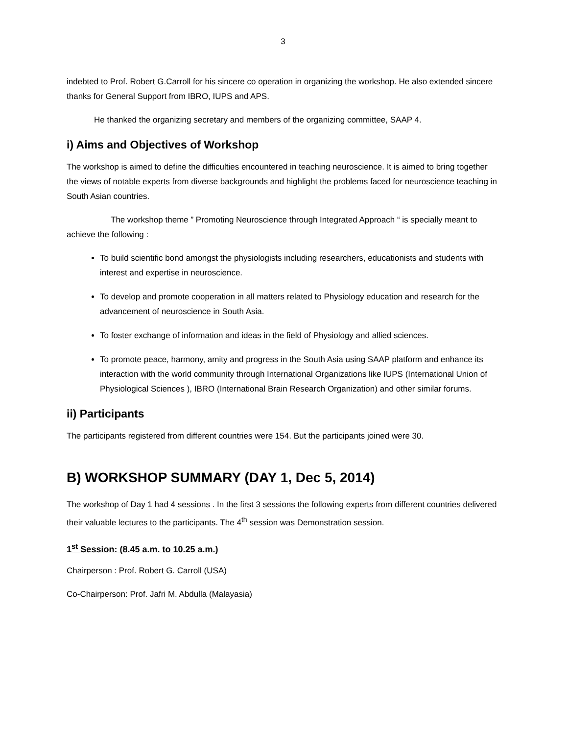3
indebted to Prof. Robert G.Carroll for his sincere co operation in organizing the workshop. He also extended sincere thanks for General Support from IBRO, IUPS and APS.
He thanked the organizing secretary and members of the organizing committee, SAAP 4.
i) Aims and Objectives of Workshop
The workshop is aimed to define the difficulties encountered in teaching neuroscience. It is aimed to bring together the views of notable experts from diverse backgrounds and highlight the problems faced for neuroscience teaching in South Asian countries.
The workshop theme ” Promoting Neuroscience through Integrated Approach “ is specially meant to achieve the following :
To build scientific bond amongst the physiologists including researchers, educationists and students with interest and expertise in neuroscience.
To develop and promote cooperation in all matters related to Physiology education and research for the advancement of neuroscience in South Asia.
To foster exchange of information and ideas in the field of Physiology and allied sciences.
To promote peace, harmony, amity and progress in the South Asia using SAAP platform and enhance its interaction with the world community through International Organizations like IUPS (International Union of Physiological Sciences ), IBRO (International Brain Research Organization) and other similar forums.
ii) Participants
The participants registered from different countries were 154. But the participants joined were 30.
B) WORKSHOP SUMMARY (DAY 1, Dec 5, 2014)
The workshop of Day 1 had 4 sessions . In the first 3 sessions the following experts from different countries delivered their valuable lectures to the participants. The 4<sup>th</sup> session was Demonstration session.
1<sup>st</sup> Session: (8.45 a.m. to 10.25 a.m.)
Chairperson : Prof. Robert G. Carroll (USA)
Co-Chairperson: Prof. Jafri M. Abdulla (Malayasia)